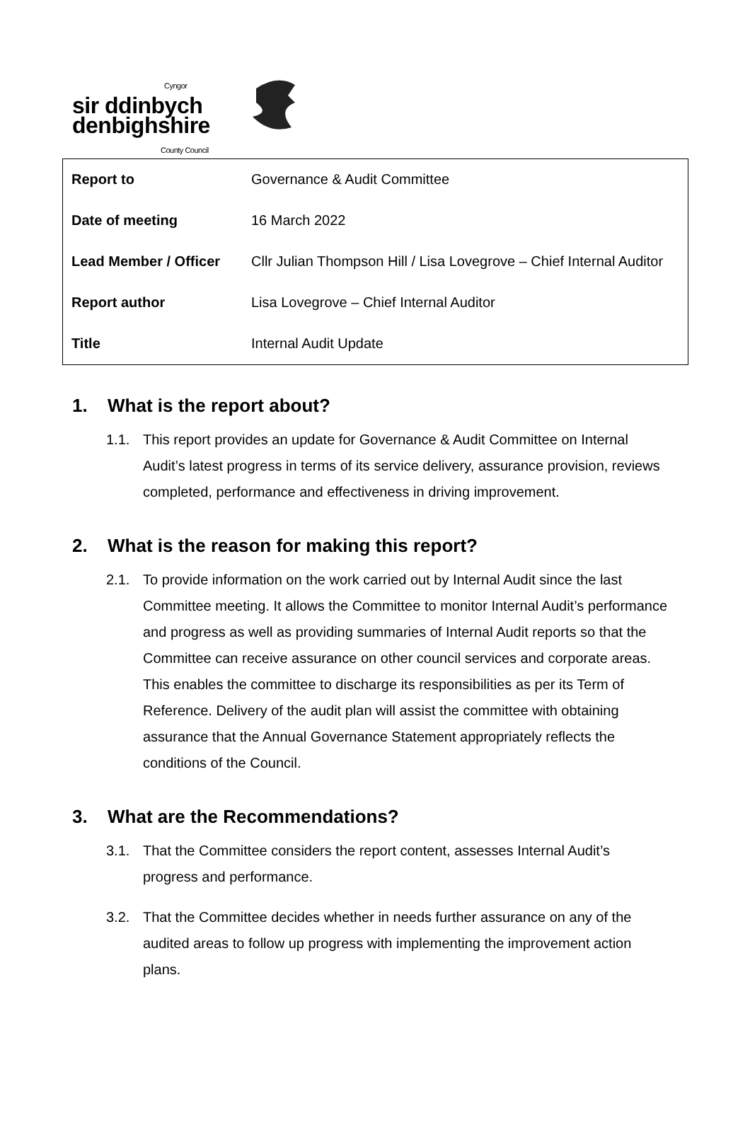Cyngor
sir ddinbych
denbighshire
County Council
| Report to | Governance & Audit Committee |
| Date of meeting | 16 March 2022 |
| Lead Member / Officer | Cllr Julian Thompson Hill / Lisa Lovegrove – Chief Internal Auditor |
| Report author | Lisa Lovegrove – Chief Internal Auditor |
| Title | Internal Audit Update |
1. What is the report about?
1.1. This report provides an update for Governance & Audit Committee on Internal Audit’s latest progress in terms of its service delivery, assurance provision, reviews completed, performance and effectiveness in driving improvement.
2. What is the reason for making this report?
2.1. To provide information on the work carried out by Internal Audit since the last Committee meeting. It allows the Committee to monitor Internal Audit’s performance and progress as well as providing summaries of Internal Audit reports so that the Committee can receive assurance on other council services and corporate areas. This enables the committee to discharge its responsibilities as per its Term of Reference. Delivery of the audit plan will assist the committee with obtaining assurance that the Annual Governance Statement appropriately reflects the conditions of the Council.
3. What are the Recommendations?
3.1. That the Committee considers the report content, assesses Internal Audit’s progress and performance.
3.2. That the Committee decides whether in needs further assurance on any of the audited areas to follow up progress with implementing the improvement action plans.